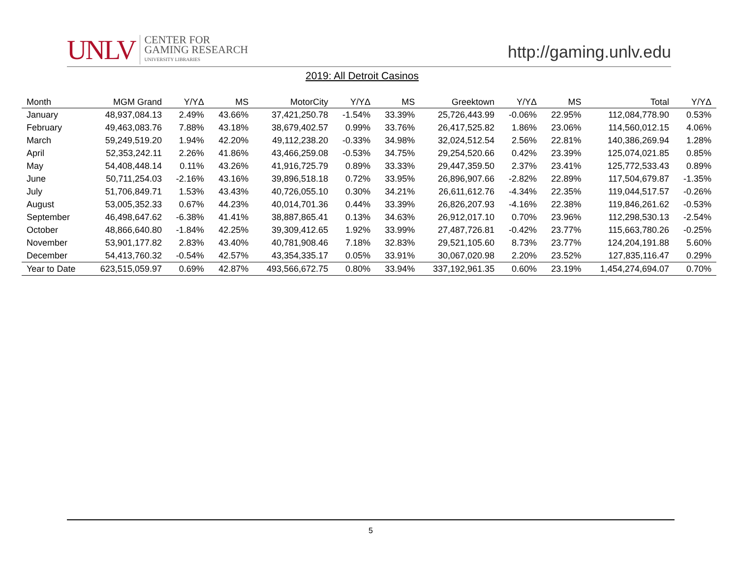UNLV
CENTER FOR
GAMING RESEARCH
UNIVERSITY LIBRARIES
http://gaming.unlv.edu
2019: All Detroit Casinos
| Month | MGM Grand | Y/YΔ | MS | MotorCity | Y/YΔ | MS | Greektown | Y/YΔ | MS | Total | Y/YΔ |
| --- | --- | --- | --- | --- | --- | --- | --- | --- | --- | --- | --- |
| January | 48,937,084.13 | 2.49% | 43.66% | 37,421,250.78 | -1.54% | 33.39% | 25,726,443.99 | -0.06% | 22.95% | 112,084,778.90 | 0.53% |
| February | 49,463,083.76 | 7.88% | 43.18% | 38,679,402.57 | 0.99% | 33.76% | 26,417,525.82 | 1.86% | 23.06% | 114,560,012.15 | 4.06% |
| March | 59,249,519.20 | 1.94% | 42.20% | 49,112,238.20 | -0.33% | 34.98% | 32,024,512.54 | 2.56% | 22.81% | 140,386,269.94 | 1.28% |
| April | 52,353,242.11 | 2.26% | 41.86% | 43,466,259.08 | -0.53% | 34.75% | 29,254,520.66 | 0.42% | 23.39% | 125,074,021.85 | 0.85% |
| May | 54,408,448.14 | 0.11% | 43.26% | 41,916,725.79 | 0.89% | 33.33% | 29,447,359.50 | 2.37% | 23.41% | 125,772,533.43 | 0.89% |
| June | 50,711,254.03 | -2.16% | 43.16% | 39,896,518.18 | 0.72% | 33.95% | 26,896,907.66 | -2.82% | 22.89% | 117,504,679.87 | -1.35% |
| July | 51,706,849.71 | 1.53% | 43.43% | 40,726,055.10 | 0.30% | 34.21% | 26,611,612.76 | -4.34% | 22.35% | 119,044,517.57 | -0.26% |
| August | 53,005,352.33 | 0.67% | 44.23% | 40,014,701.36 | 0.44% | 33.39% | 26,826,207.93 | -4.16% | 22.38% | 119,846,261.62 | -0.53% |
| September | 46,498,647.62 | -6.38% | 41.41% | 38,887,865.41 | 0.13% | 34.63% | 26,912,017.10 | 0.70% | 23.96% | 112,298,530.13 | -2.54% |
| October | 48,866,640.80 | -1.84% | 42.25% | 39,309,412.65 | 1.92% | 33.99% | 27,487,726.81 | -0.42% | 23.77% | 115,663,780.26 | -0.25% |
| November | 53,901,177.82 | 2.83% | 43.40% | 40,781,908.46 | 7.18% | 32.83% | 29,521,105.60 | 8.73% | 23.77% | 124,204,191.88 | 5.60% |
| December | 54,413,760.32 | -0.54% | 42.57% | 43,354,335.17 | 0.05% | 33.91% | 30,067,020.98 | 2.20% | 23.52% | 127,835,116.47 | 0.29% |
| Year to Date | 623,515,059.97 | 0.69% | 42.87% | 493,566,672.75 | 0.80% | 33.94% | 337,192,961.35 | 0.60% | 23.19% | 1,454,274,694.07 | 0.70% |
5